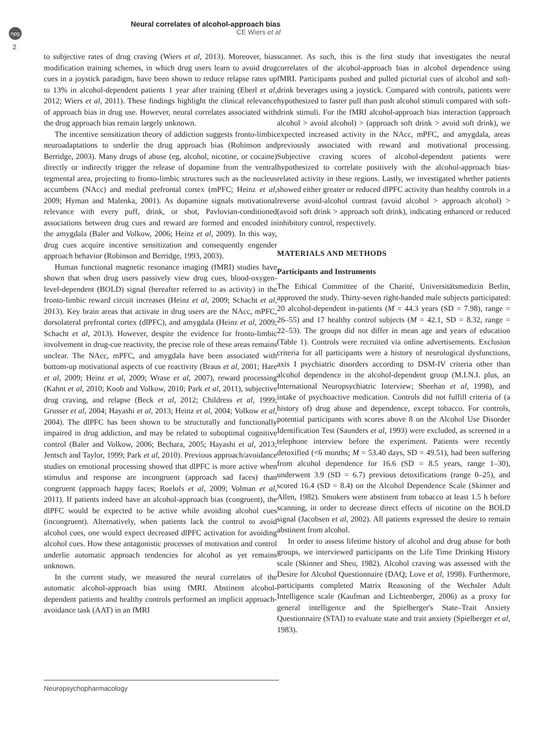npg
2
Neural correlates of alcohol-approach bias
CE Wiers et al
to subjective rates of drug craving (Wiers et al, 2013). Moreover, bias modification training schemes, in which drug users learn to avoid drug cues in a joystick paradigm, have been shown to reduce relapse rates up to 13% in alcohol-dependent patients 1 year after training (Eberl et al, 2012; Wiers et al, 2011). These findings highlight the clinical relevance of approach bias in drug use. However, neural correlates associated with the drug approach bias remain largely unknown.
The incentive sensitization theory of addiction suggests fronto-limbic neuroadaptations to underlie the drug approach bias (Robinson and Berridge, 2003). Many drugs of abuse (eg, alcohol, nicotine, or cocaine) directly or indirectly trigger the release of dopamine from the ventral tegmental area, projecting to fronto-limbic structures such as the nucleus accumbens (NAcc) and medial prefrontal cortex (mPFC; Heinz et al, 2009; Hyman and Malenka, 2001). As dopamine signals motivational relevance with every puff, drink, or shot, Pavlovian-conditioned associations between drug cues and reward are formed and encoded in the amygdala (Baler and Volkow, 2006; Heinz et al, 2009). In this way, drug cues acquire incentive sensitization and consequently engender approach behavior (Robinson and Berridge, 1993, 2003).
Human functional magnetic resonance imaging (fMRI) studies have shown that when drug users passively view drug cues, blood-oxygen-level-dependent (BOLD) signal (hereafter referred to as activity) in the fronto-limbic reward circuit increases (Heinz et al, 2009; Schacht et al, 2013). Key brain areas that activate in drug users are the NAcc, mPFC, dorsolateral prefrontal cortex (dlPFC), and amygdala (Heinz et al, 2009; Schacht et al, 2013). However, despite the evidence for fronto-limbic involvement in drug-cue reactivity, the precise role of these areas remains unclear. The NAcc, mPFC, and amygdala have been associated with bottom-up motivational aspects of cue reactivity (Braus et al, 2001; Hare et al, 2009; Heinz et al, 2009; Wrase et al, 2007), reward processing (Kahnt et al, 2010; Koob and Volkow, 2010; Park et al, 2011), subjective drug craving, and relapse (Beck et al, 2012; Childress et al, 1999; Grusser et al, 2004; Hayashi et al, 2013; Heinz et al, 2004; Volkow et al, 2004). The dlPFC has been shown to be structurally and functionally impaired in drug addiction, and may be related to suboptimal cognitive control (Baler and Volkow, 2006; Bechara, 2005; Hayashi et al, 2013; Jentsch and Taylor, 1999; Park et al, 2010). Previous approach/avoidance studies on emotional processing showed that dlPFC is more active when stimulus and response are incongruent (approach sad faces) than congruent (approach happy faces; Roelofs et al, 2009; Volman et al, 2011). If patients indeed have an alcohol-approach bias (congruent), the dlPFC would be expected to be active while avoiding alcohol cues (incongruent). Alternatively, when patients lack the control to avoid alcohol cues, one would expect decreased dlPFC activation for avoiding alcohol cues. How these antagonistic processes of motivation and control underlie automatic approach tendencies for alcohol as yet remains unknown.
In the current study, we measured the neural correlates of the automatic alcohol-approach bias using fMRI. Abstinent alcohol-dependent patients and healthy controls performed an implicit approach-avoidance task (AAT) in an fMRI
scanner. As such, this is the first study that investigates the neural correlates of the alcohol-approach bias in alcohol dependence using fMRI. Participants pushed and pulled pictorial cues of alcohol and soft-drink beverages using a joystick. Compared with controls, patients were hypothesized to faster pull than push alcohol stimuli compared with soft-drink stimuli. For the fMRI alcohol-approach bias interaction (approach alcohol > avoid alcohol) > (approach soft drink > avoid soft drink), we expected increased activity in the NAcc, mPFC, and amygdala, areas previously associated with reward and motivational processing. Subjective craving scores of alcohol-dependent patients were hypothesized to correlate positively with the alcohol-approach bias-related activity in these regions. Lastly, we investigated whether patients showed either greater or reduced dlPFC activity than healthy controls in a reverse avoid-alcohol contrast (avoid alcohol > approach alcohol) > (avoid soft drink > approach soft drink), indicating enhanced or reduced inhibitory control, respectively.
MATERIALS AND METHODS
Participants and Instruments
The Ethical Committee of the Charité, Universitätsmedizin Berlin, approved the study. Thirty-seven right-handed male subjects participated: 20 alcohol-dependent in-patients (M = 44.3 years (SD = 7.98), range = 26–55) and 17 healthy control subjects (M = 42.1, SD = 8.32, range = 22–53). The groups did not differ in mean age and years of education (Table 1). Controls were recruited via online advertisements. Exclusion criteria for all participants were a history of neurological dysfunctions, axis I psychiatric disorders according to DSM-IV criteria other than alcohol dependence in the alcohol-dependent group (M.I.N.I. plus, an International Neuropsychiatric Interview; Sheehan et al, 1998), and intake of psychoactive medication. Controls did not fulfill criteria of (a history of) drug abuse and dependence, except tobacco. For controls, potential participants with scores above 8 on the Alcohol Use Disorder Identification Test (Saunders et al, 1993) were excluded, as screened in a telephone interview before the experiment. Patients were recently detoxified (<6 months; M = 53.40 days, SD = 49.51), had been suffering from alcohol dependence for 16.6 (SD = 8.5 years, range 1–30), underwent 3.9 (SD = 6.7) previous detoxifications (range 0–25), and scored 16.4 (SD = 8.4) on the Alcohol Dependence Scale (Skinner and Allen, 1982). Smokers were abstinent from tobacco at least 1.5 h before scanning, in order to decrease direct effects of nicotine on the BOLD signal (Jacobsen et al, 2002). All patients expressed the desire to remain abstinent from alcohol.
In order to assess lifetime history of alcohol and drug abuse for both groups, we interviewed participants on the Life Time Drinking History scale (Skinner and Sheu, 1982). Alcohol craving was assessed with the Desire for Alcohol Questionnaire (DAQ; Love et al, 1998). Furthermore, participants completed Matrix Reasoning of the Wechsler Adult Intelligence scale (Kaufman and Lichtenberger, 2006) as a proxy for general intelligence and the Spielberger's State–Trait Anxiety Questionnaire (STAI) to evaluate state and trait anxiety (Spielberger et al, 1983).
Neuropsychopharmacology